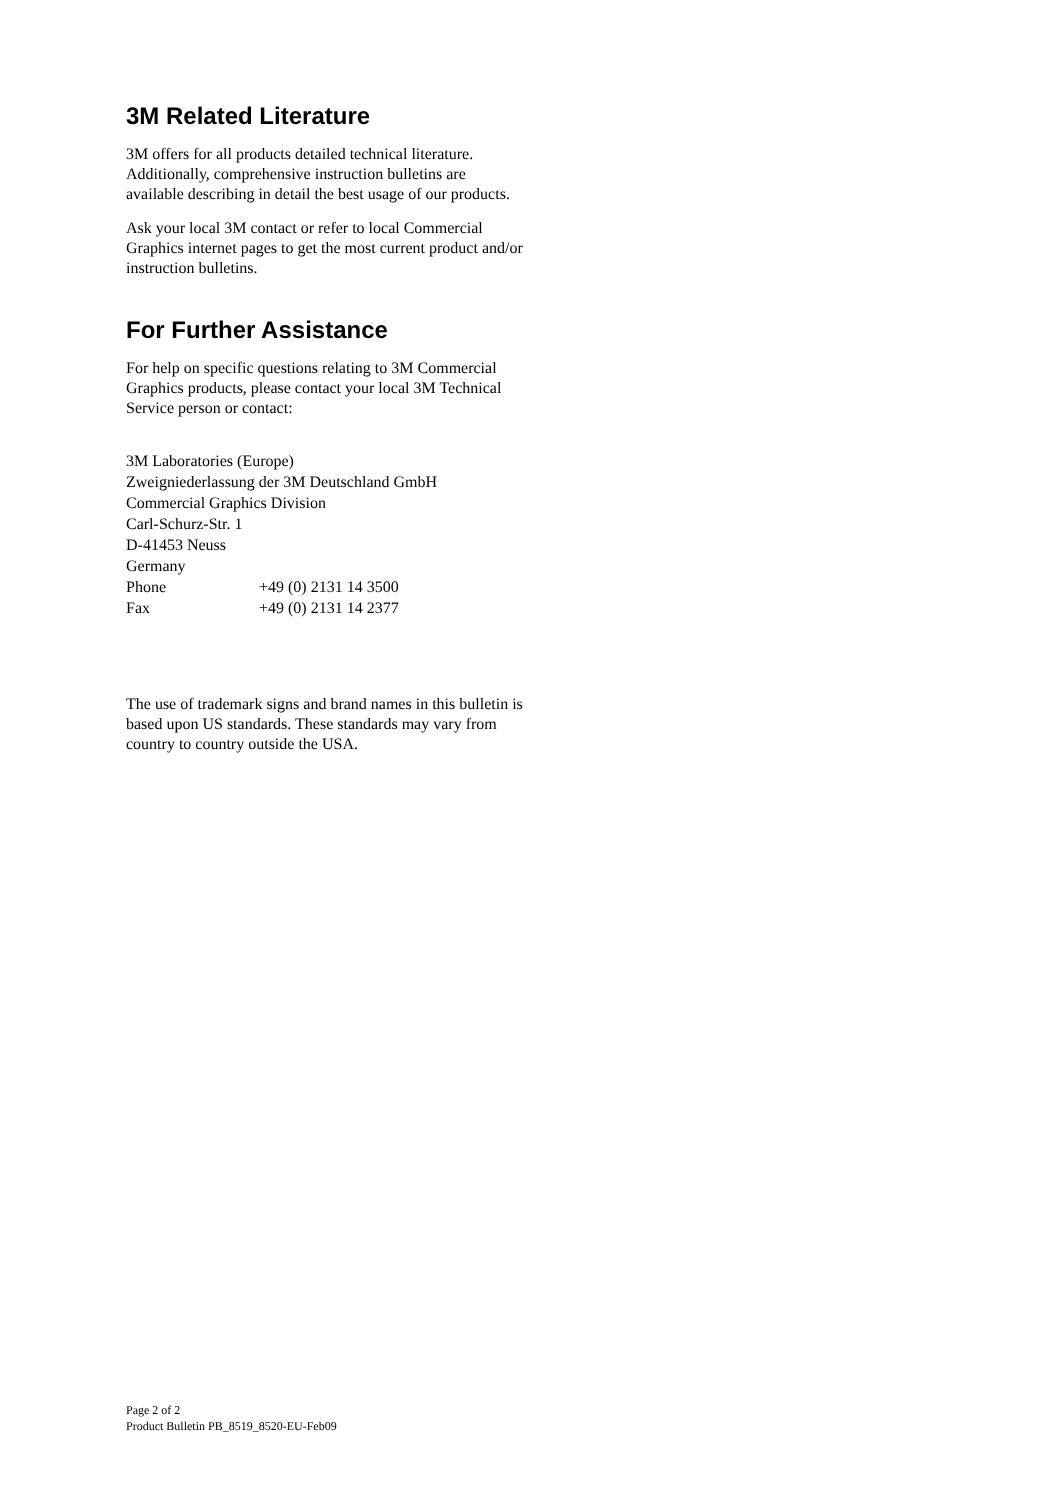3M Related Literature
3M offers for all products detailed technical literature. Additionally, comprehensive instruction bulletins are available describing in detail the best usage of our products.
Ask your local 3M contact or refer to local Commercial Graphics internet pages to get the most current product and/or instruction bulletins.
For Further Assistance
For help on specific questions relating to 3M Commercial Graphics products, please contact your local 3M Technical Service person or contact:
3M Laboratories (Europe)
Zweigniederlassung der 3M Deutschland GmbH
Commercial Graphics Division
Carl-Schurz-Str. 1
D-41453 Neuss
Germany
Phone +49 (0) 2131 14 3500
Fax +49 (0) 2131 14 2377
The use of trademark signs and brand names in this bulletin is based upon US standards. These standards may vary from country to country outside the USA.
Page 2 of 2
Product Bulletin PB_8519_8520-EU-Feb09